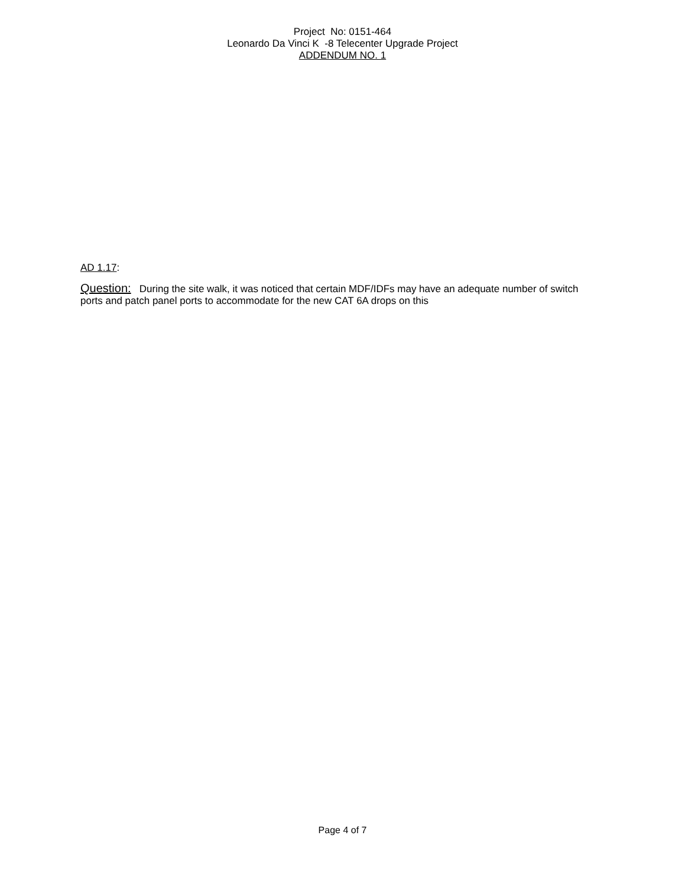Project No: 0151-464
Leonardo Da Vinci K -8 Telecenter Upgrade Project
ADDENDUM NO. 1
AD 1.17:
Question: During the site walk, it was noticed that certain MDF/IDFs may have an adequate number of switch ports and patch panel ports to accommodate for the new CAT 6A drops on this
Page 4 of 7